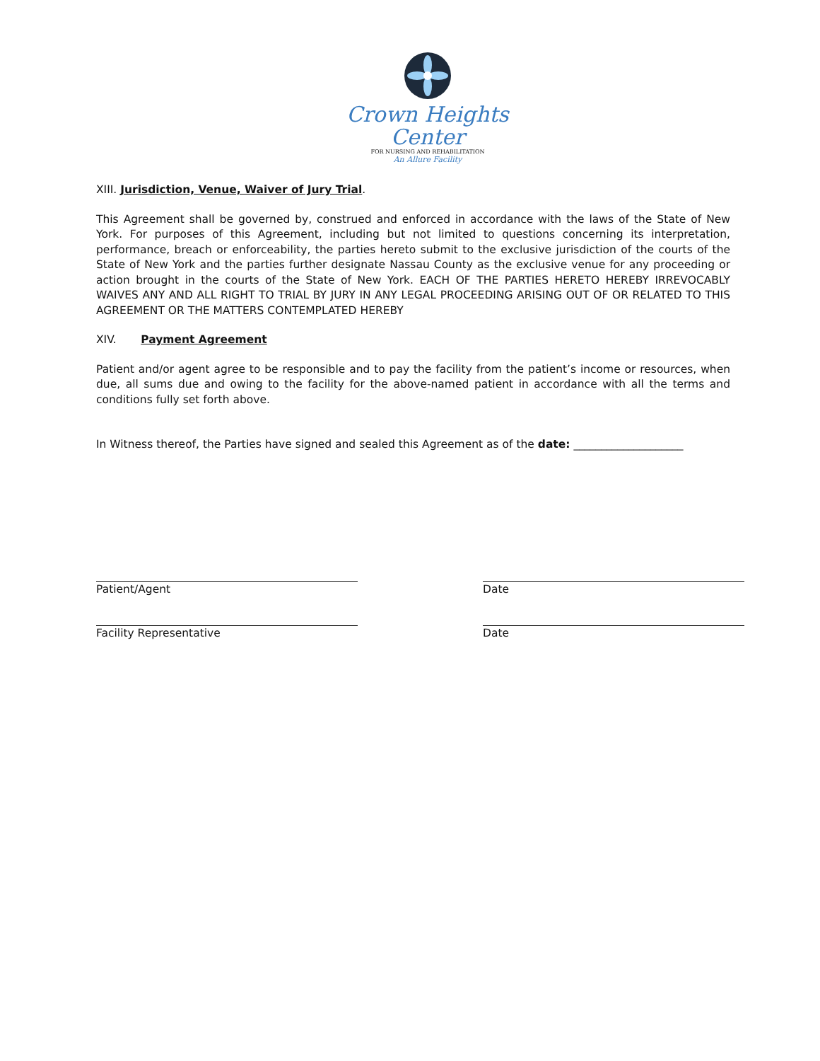Crown Heights Center
FOR NURSING AND REHABILITATION
An Allure Facility
XIII. Jurisdiction, Venue, Waiver of Jury Trial.
This Agreement shall be governed by, construed and enforced in accordance with the laws of the State of New York. For purposes of this Agreement, including but not limited to questions concerning its interpretation, performance, breach or enforceability, the parties hereto submit to the exclusive jurisdiction of the courts of the State of New York and the parties further designate Nassau County as the exclusive venue for any proceeding or action brought in the courts of the State of New York. EACH OF THE PARTIES HERETO HEREBY IRREVOCABLY WAIVES ANY AND ALL RIGHT TO TRIAL BY JURY IN ANY LEGAL PROCEEDING ARISING OUT OF OR RELATED TO THIS AGREEMENT OR THE MATTERS CONTEMPLATED HEREBY
XIV. Payment Agreement
Patient and/or agent agree to be responsible and to pay the facility from the patient’s income or resources, when due, all sums due and owing to the facility for the above-named patient in accordance with all the terms and conditions fully set forth above.
In Witness thereof, the Parties have signed and sealed this Agreement as of the date: ____________________
Patient/Agent Date
Facility Representative Date